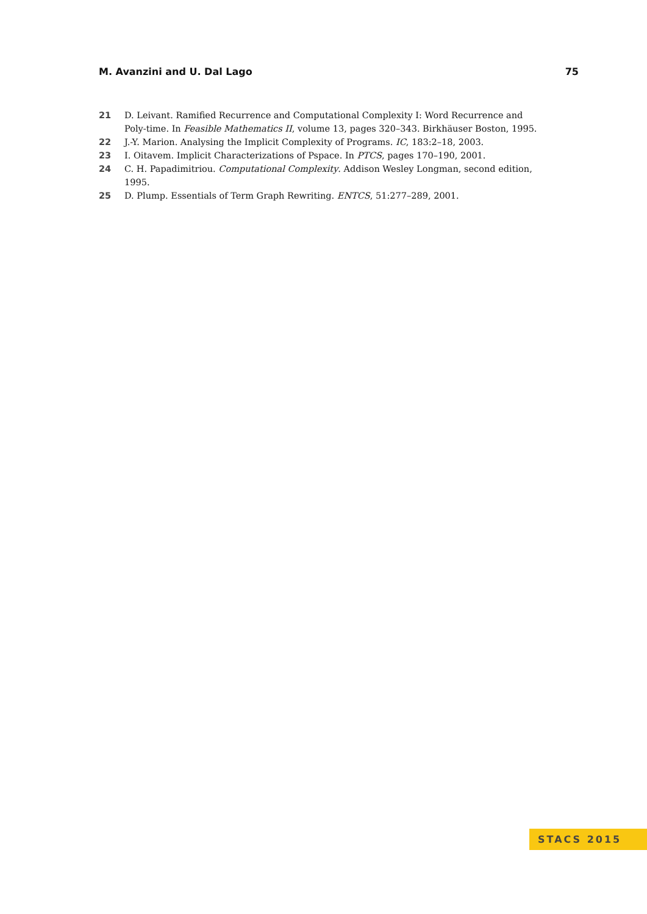M. Avanzini and U. Dal Lago 75
21 D. Leivant. Ramified Recurrence and Computational Complexity I: Word Recurrence and Poly-time. In Feasible Mathematics II, volume 13, pages 320–343. Birkhäuser Boston, 1995.
22 J.-Y. Marion. Analysing the Implicit Complexity of Programs. IC, 183:2–18, 2003.
23 I. Oitavem. Implicit Characterizations of Pspace. In PTCS, pages 170–190, 2001.
24 C. H. Papadimitriou. Computational Complexity. Addison Wesley Longman, second edition, 1995.
25 D. Plump. Essentials of Term Graph Rewriting. ENTCS, 51:277–289, 2001.
STACS 2015